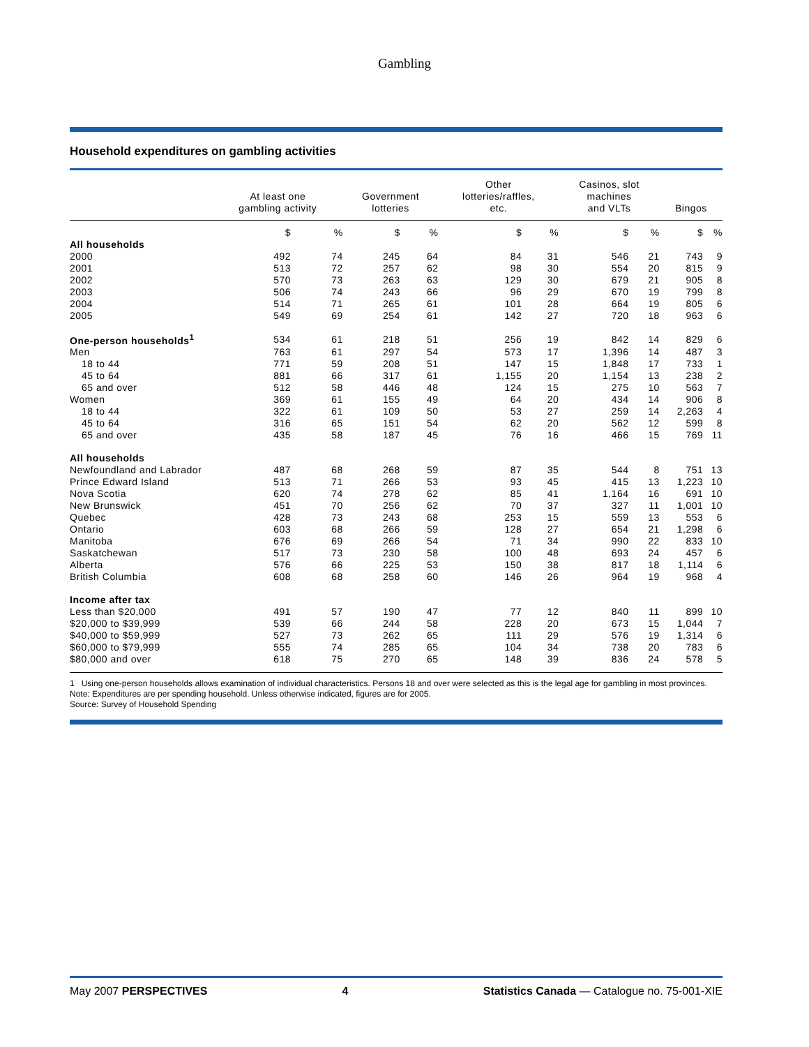Gambling
Household expenditures on gambling activities
| | At least one gambling activity | | Government lotteries | | Other lotteries/raffles, etc. | | Casinos, slot machines and VLTs | | Bingos | |
| --- | --- | --- | --- | --- | --- | --- | --- | --- | --- | --- |
| | $ | % | $ | % | $ | % | $ | % | $ | % |
| All households | | | | | | | | | | |
| 2000 | 492 | 74 | 245 | 64 | 84 | 31 | 546 | 21 | 743 | 9 |
| 2001 | 513 | 72 | 257 | 62 | 98 | 30 | 554 | 20 | 815 | 9 |
| 2002 | 570 | 73 | 263 | 63 | 129 | 30 | 679 | 21 | 905 | 8 |
| 2003 | 506 | 74 | 243 | 66 | 96 | 29 | 670 | 19 | 799 | 8 |
| 2004 | 514 | 71 | 265 | 61 | 101 | 28 | 664 | 19 | 805 | 6 |
| 2005 | 549 | 69 | 254 | 61 | 142 | 27 | 720 | 18 | 963 | 6 |
| One-person households<sup>1</sup> | 534 | 61 | 218 | 51 | 256 | 19 | 842 | 14 | 829 | 6 |
| Men | 763 | 61 | 297 | 54 | 573 | 17 | 1,396 | 14 | 487 | 3 |
| 18 to 44 | 771 | 59 | 208 | 51 | 147 | 15 | 1,848 | 17 | 733 | 1 |
| 45 to 64 | 881 | 66 | 317 | 61 | 1,155 | 20 | 1,154 | 13 | 238 | 2 |
| 65 and over | 512 | 58 | 446 | 48 | 124 | 15 | 275 | 10 | 563 | 7 |
| Women | 369 | 61 | 155 | 49 | 64 | 20 | 434 | 14 | 906 | 8 |
| 18 to 44 | 322 | 61 | 109 | 50 | 53 | 27 | 259 | 14 | 2,263 | 4 |
| 45 to 64 | 316 | 65 | 151 | 54 | 62 | 20 | 562 | 12 | 599 | 8 |
| 65 and over | 435 | 58 | 187 | 45 | 76 | 16 | 466 | 15 | 769 | 11 |
| All households | | | | | | | | | | |
| Newfoundland and Labrador | 487 | 68 | 268 | 59 | 87 | 35 | 544 | 8 | 751 | 13 |
| Prince Edward Island | 513 | 71 | 266 | 53 | 93 | 45 | 415 | 13 | 1,223 | 10 |
| Nova Scotia | 620 | 74 | 278 | 62 | 85 | 41 | 1,164 | 16 | 691 | 10 |
| New Brunswick | 451 | 70 | 256 | 62 | 70 | 37 | 327 | 11 | 1,001 | 10 |
| Quebec | 428 | 73 | 243 | 68 | 253 | 15 | 559 | 13 | 553 | 6 |
| Ontario | 603 | 68 | 266 | 59 | 128 | 27 | 654 | 21 | 1,298 | 6 |
| Manitoba | 676 | 69 | 266 | 54 | 71 | 34 | 990 | 22 | 833 | 10 |
| Saskatchewan | 517 | 73 | 230 | 58 | 100 | 48 | 693 | 24 | 457 | 6 |
| Alberta | 576 | 66 | 225 | 53 | 150 | 38 | 817 | 18 | 1,114 | 6 |
| British Columbia | 608 | 68 | 258 | 60 | 146 | 26 | 964 | 19 | 968 | 4 |
| Income after tax | | | | | | | | | | |
| Less than $20,000 | 491 | 57 | 190 | 47 | 77 | 12 | 840 | 11 | 899 | 10 |
| $20,000 to $39,999 | 539 | 66 | 244 | 58 | 228 | 20 | 673 | 15 | 1,044 | 7 |
| $40,000 to $59,999 | 527 | 73 | 262 | 65 | 111 | 29 | 576 | 19 | 1,314 | 6 |
| $60,000 to $79,999 | 555 | 74 | 285 | 65 | 104 | 34 | 738 | 20 | 783 | 6 |
| $80,000 and over | 618 | 75 | 270 | 65 | 148 | 39 | 836 | 24 | 578 | 5 |
1 Using one-person households allows examination of individual characteristics. Persons 18 and over were selected as this is the legal age for gambling in most provinces.
Note: Expenditures are per spending household. Unless otherwise indicated, figures are for 2005.
Source: Survey of Household Spending
May 2007 PERSPECTIVES 4 Statistics Canada — Catalogue no. 75-001-XIE